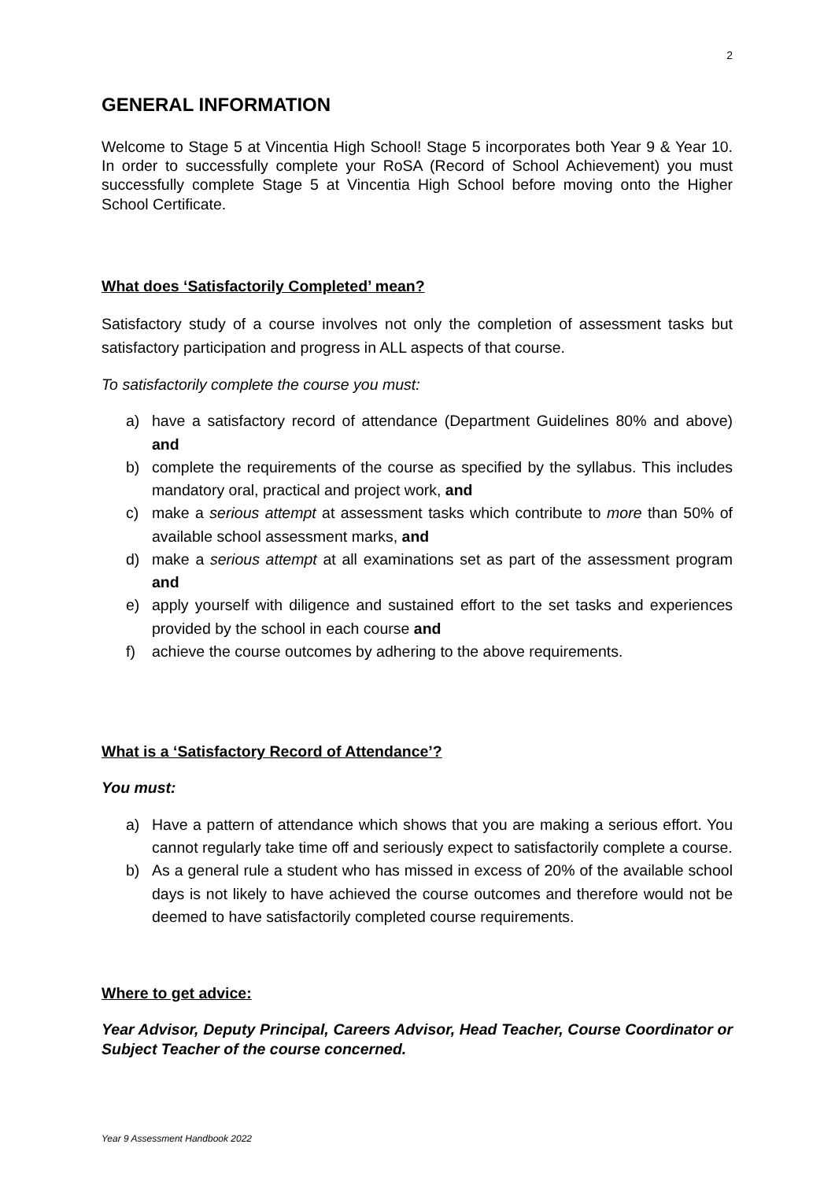2
GENERAL INFORMATION
Welcome to Stage 5 at Vincentia High School! Stage 5 incorporates both Year 9 & Year 10. In order to successfully complete your RoSA (Record of School Achievement) you must successfully complete Stage 5 at Vincentia High School before moving onto the Higher School Certificate.
What does ‘Satisfactorily Completed’ mean?
Satisfactory study of a course involves not only the completion of assessment tasks but satisfactory participation and progress in ALL aspects of that course.
To satisfactorily complete the course you must:
a) have a satisfactory record of attendance (Department Guidelines 80% and above) and
b) complete the requirements of the course as specified by the syllabus. This includes mandatory oral, practical and project work, and
c) make a serious attempt at assessment tasks which contribute to more than 50% of available school assessment marks, and
d) make a serious attempt at all examinations set as part of the assessment program and
e) apply yourself with diligence and sustained effort to the set tasks and experiences provided by the school in each course and
f) achieve the course outcomes by adhering to the above requirements.
What is a ‘Satisfactory Record of Attendance’?
You must:
a) Have a pattern of attendance which shows that you are making a serious effort. You cannot regularly take time off and seriously expect to satisfactorily complete a course.
b) As a general rule a student who has missed in excess of 20% of the available school days is not likely to have achieved the course outcomes and therefore would not be deemed to have satisfactorily completed course requirements.
Where to get advice:
Year Advisor, Deputy Principal, Careers Advisor, Head Teacher, Course Coordinator or Subject Teacher of the course concerned.
Year 9 Assessment Handbook 2022